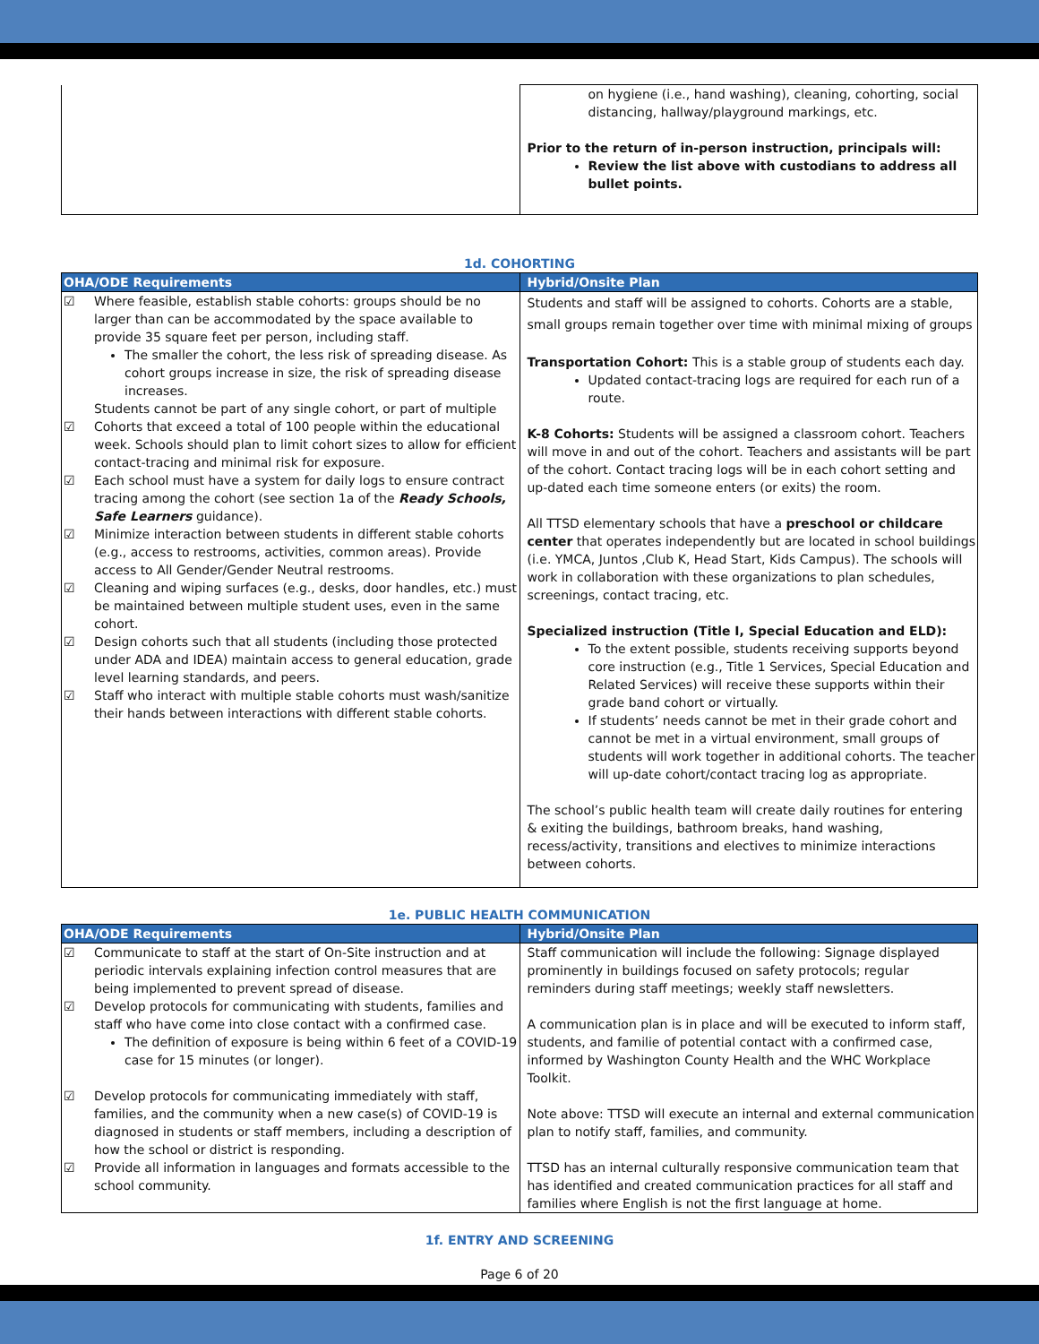| | on hygiene (i.e., hand washing), cleaning, cohorting, social distancing, hallway/playground markings, etc. Prior to the return of in-person instruction, principals will: Review the list above with custodians to address all bullet points. |
1d. COHORTING
| OHA/ODE Requirements | Hybrid/Onsite Plan |
| --- | --- |
| ☑ Where feasible, establish stable cohorts: groups should be no larger than can be accommodated by the space available to provide 35 square feet per person, including staff. The smaller the cohort, the less risk of spreading disease. As cohort groups increase in size, the risk of spreading disease increases. Students cannot be part of any single cohort, or part of multiple ☑ Cohorts that exceed a total of 100 people within the educational week. Schools should plan to limit cohort sizes to allow for efficient contact-tracing and minimal risk for exposure. ☑ Each school must have a system for daily logs to ensure contract tracing among the cohort (see section 1a of the Ready Schools, Safe Learners guidance). ☑ Minimize interaction between students in different stable cohorts (e.g., access to restrooms, activities, common areas). Provide access to All Gender/Gender Neutral restrooms. ☑ Cleaning and wiping surfaces (e.g., desks, door handles, etc.) must be maintained between multiple student uses, even in the same cohort. ☑ Design cohorts such that all students (including those protected under ADA and IDEA) maintain access to general education, grade level learning standards, and peers. ☑ Staff who interact with multiple stable cohorts must wash/sanitize their hands between interactions with different stable cohorts. | Students and staff will be assigned to cohorts. Cohorts are a stable, small groups remain together over time with minimal mixing of groups Transportation Cohort: This is a stable group of students each day. Updated contact-tracing logs are required for each run of a route. K-8 Cohorts: Students will be assigned a classroom cohort. Teachers will move in and out of the cohort. Teachers and assistants will be part of the cohort. Contact tracing logs will be in each cohort setting and up-dated each time someone enters (or exits) the room. All TTSD elementary schools that have a preschool or childcare center that operates independently but are located in school buildings (i.e. YMCA, Juntos ,Club K, Head Start, Kids Campus). The schools will work in collaboration with these organizations to plan schedules, screenings, contact tracing, etc. Specialized instruction (Title I, Special Education and ELD): To the extent possible, students receiving supports beyond core instruction (e.g., Title 1 Services, Special Education and Related Services) will receive these supports within their grade band cohort or virtually. If students’ needs cannot be met in their grade cohort and cannot be met in a virtual environment, small groups of students will work together in additional cohorts. The teacher will up-date cohort/contact tracing log as appropriate. The school’s public health team will create daily routines for entering & exiting the buildings, bathroom breaks, hand washing, recess/activity, transitions and electives to minimize interactions between cohorts. |
1e. PUBLIC HEALTH COMMUNICATION
| OHA/ODE Requirements | Hybrid/Onsite Plan |
| --- | --- |
| ☑ Communicate to staff at the start of On-Site instruction and at periodic intervals explaining infection control measures that are being implemented to prevent spread of disease. ☑ Develop protocols for communicating with students, families and staff who have come into close contact with a confirmed case. The definition of exposure is being within 6 feet of a COVID-19 case for 15 minutes (or longer). ☑ Develop protocols for communicating immediately with staff, families, and the community when a new case(s) of COVID-19 is diagnosed in students or staff members, including a description of how the school or district is responding. ☑ Provide all information in languages and formats accessible to the school community. | Staff communication will include the following: Signage displayed prominently in buildings focused on safety protocols; regular reminders during staff meetings; weekly staff newsletters. A communication plan is in place and will be executed to inform staff, students, and familie of potential contact with a confirmed case, informed by Washington County Health and the WHC Workplace Toolkit. Note above: TTSD will execute an internal and external communication plan to notify staff, families, and community. TTSD has an internal culturally responsive communication team that has identified and created communication practices for all staff and families where English is not the first language at home. |
1f. ENTRY AND SCREENING
Page 6 of 20